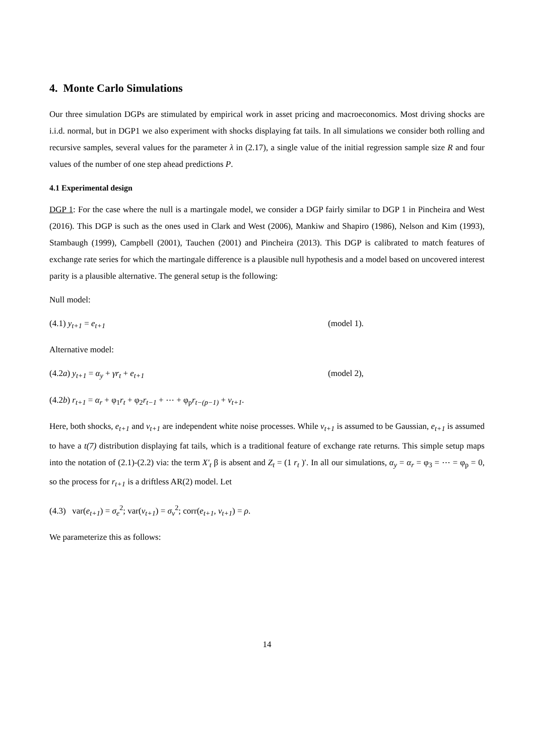4. Monte Carlo Simulations
Our three simulation DGPs are stimulated by empirical work in asset pricing and macroeconomics. Most driving shocks are i.i.d. normal, but in DGP1 we also experiment with shocks displaying fat tails. In all simulations we consider both rolling and recursive samples, several values for the parameter λ in (2.17), a single value of the initial regression sample size R and four values of the number of one step ahead predictions P.
4.1 Experimental design
DGP 1: For the case where the null is a martingale model, we consider a DGP fairly similar to DGP 1 in Pincheira and West (2016). This DGP is such as the ones used in Clark and West (2006), Mankiw and Shapiro (1986), Nelson and Kim (1993), Stambaugh (1999), Campbell (2001), Tauchen (2001) and Pincheira (2013). This DGP is calibrated to match features of exchange rate series for which the martingale difference is a plausible null hypothesis and a model based on uncovered interest parity is a plausible alternative. The general setup is the following:
Null model:
(4.1) y<sub>t+1</sub> = e<sub>t+1</sub> (model 1).
Alternative model:
(4.2a) y<sub>t+1</sub> = α<sub>y</sub> + γr<sub>t</sub> + e<sub>t+1</sub> (model 2),
(4.2b) r<sub>t+1</sub> = α<sub>r</sub> + φ<sub>1</sub>r<sub>t</sub> + φ<sub>2</sub>r<sub>t−1</sub> + ⋯ + φ<sub>p</sub>r<sub>t−(p−1)</sub> + v<sub>t+1</sub>.
Here, both shocks, e<sub>t+1</sub> and v<sub>t+1</sub> are independent white noise processes. While v<sub>t+1</sub> is assumed to be Gaussian, e<sub>t+1</sub> is assumed to have a t(7) distribution displaying fat tails, which is a traditional feature of exchange rate returns. This simple setup maps into the notation of (2.1)-(2.2) via: the term X′<sub>t</sub> β is absent and Z<sub>t</sub> = (1 r<sub>t</sub> )′. In all our simulations, α<sub>y</sub> = α<sub>r</sub> = φ<sub>3</sub> = ⋯ = φ<sub>p</sub> = 0, so the process for r<sub>t+1</sub> is a driftless AR(2) model. Let
(4.3) var(e<sub>t+1</sub>) = σ<sub>e</sub><sup>2</sup>; var(v<sub>t+1</sub>) = σ<sub>v</sub><sup>2</sup>; corr(e<sub>t+1</sub>, v<sub>t+1</sub>) = ρ.
We parameterize this as follows:
14